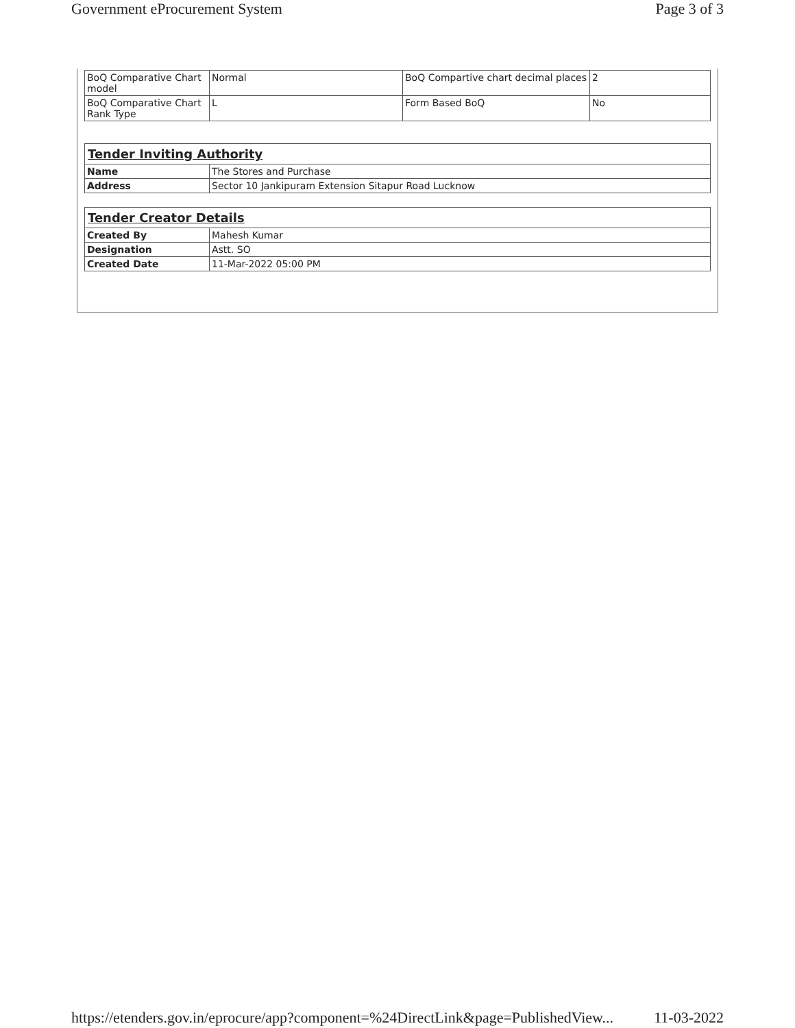Government eProcurement System Page 3 of 3
| BoQ Comparative Chart model | Normal | BoQ Compartive chart decimal places | 2 |
| BoQ Comparative Chart Rank Type | L | Form Based BoQ | No |
| Tender Inviting Authority | |
| Name | The Stores and Purchase |
| Address | Sector 10 Jankipuram Extension Sitapur Road Lucknow |
| Tender Creator Details | |
| Created By | Mahesh Kumar |
| Designation | Astt. SO |
| Created Date | 11-Mar-2022 05:00 PM |
https://etenders.gov.in/eprocure/app?component=%24DirectLink&page=PublishedView... 11-03-2022